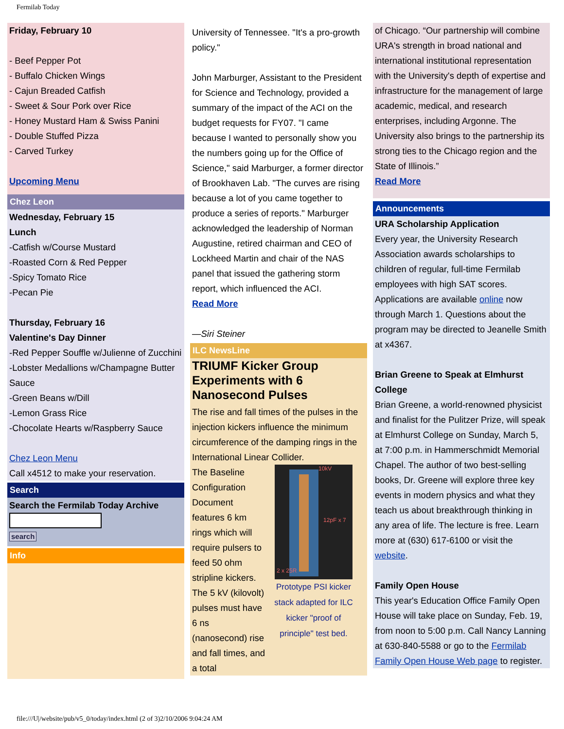Fermilab Today
Friday, February 10
- Beef Pepper Pot
- Buffalo Chicken Wings
- Cajun Breaded Catfish
- Sweet & Sour Pork over Rice
- Honey Mustard Ham & Swiss Panini
- Double Stuffed Pizza
- Carved Turkey
Upcoming Menu
Chez Leon
Wednesday, February 15
Lunch
-Catfish w/Course Mustard
-Roasted Corn & Red Pepper
-Spicy Tomato Rice
-Pecan Pie
Thursday, February 16
Valentine's Day Dinner
-Red Pepper Souffle w/Julienne of Zucchini
-Lobster Medallions w/Champagne Butter Sauce
-Green Beans w/Dill
-Lemon Grass Rice
-Chocolate Hearts w/Raspberry Sauce
Chez Leon Menu
Call x4512 to make your reservation.
Search
Search the Fermilab Today Archive
search
Info
University of Tennessee. "It's a pro-growth policy."
John Marburger, Assistant to the President for Science and Technology, provided a summary of the impact of the ACI on the budget requests for FY07. "I came because I wanted to personally show you the numbers going up for the Office of Science," said Marburger, a former director of Brookhaven Lab. "The curves are rising because a lot of you came together to produce a series of reports." Marburger acknowledged the leadership of Norman Augustine, retired chairman and CEO of Lockheed Martin and chair of the NAS panel that issued the gathering storm report, which influenced the ACI.
Read More
—Siri Steiner
ILC NewsLine
TRIUMF Kicker Group Experiments with 6 Nanosecond Pulses
The rise and fall times of the pulses in the injection kickers influence the minimum circumference of the damping rings in the International Linear Collider.
The Baseline Configuration Document features 6 km rings which will require pulsers to feed 50 ohm stripline kickers. The 5 kV (kilovolt) pulses must have 6 ns (nanosecond) rise and fall times, and a total
10kV
12pF x 7
2 x 25R
Prototype PSI kicker stack adapted for ILC kicker "proof of principle" test bed.
of Chicago. “Our partnership will combine URA's strength in broad national and international institutional representation with the University's depth of expertise and infrastructure for the management of large academic, medical, and research enterprises, including Argonne. The University also brings to the partnership its strong ties to the Chicago region and the State of Illinois.”
Read More
Announcements
URA Scholarship Application
Every year, the University Research Association awards scholarships to children of regular, full-time Fermilab employees with high SAT scores. Applications are available online now through March 1. Questions about the program may be directed to Jeanelle Smith at x4367.
Brian Greene to Speak at Elmhurst College
Brian Greene, a world-renowned physicist and finalist for the Pulitzer Prize, will speak at Elmhurst College on Sunday, March 5, at 7:00 p.m. in Hammerschmidt Memorial Chapel. The author of two best-selling books, Dr. Greene will explore three key events in modern physics and what they teach us about breakthrough thinking in any area of life. The lecture is free. Learn more at (630) 617-6100 or visit the website.
Family Open House
This year's Education Office Family Open House will take place on Sunday, Feb. 19, from noon to 5:00 p.m. Call Nancy Lanning at 630-840-5588 or go to the Fermilab Family Open House Web page to register.
file:///U|/website/pub/v5_0/today/index.html (2 of 3)2/10/2006 9:04:24 AM